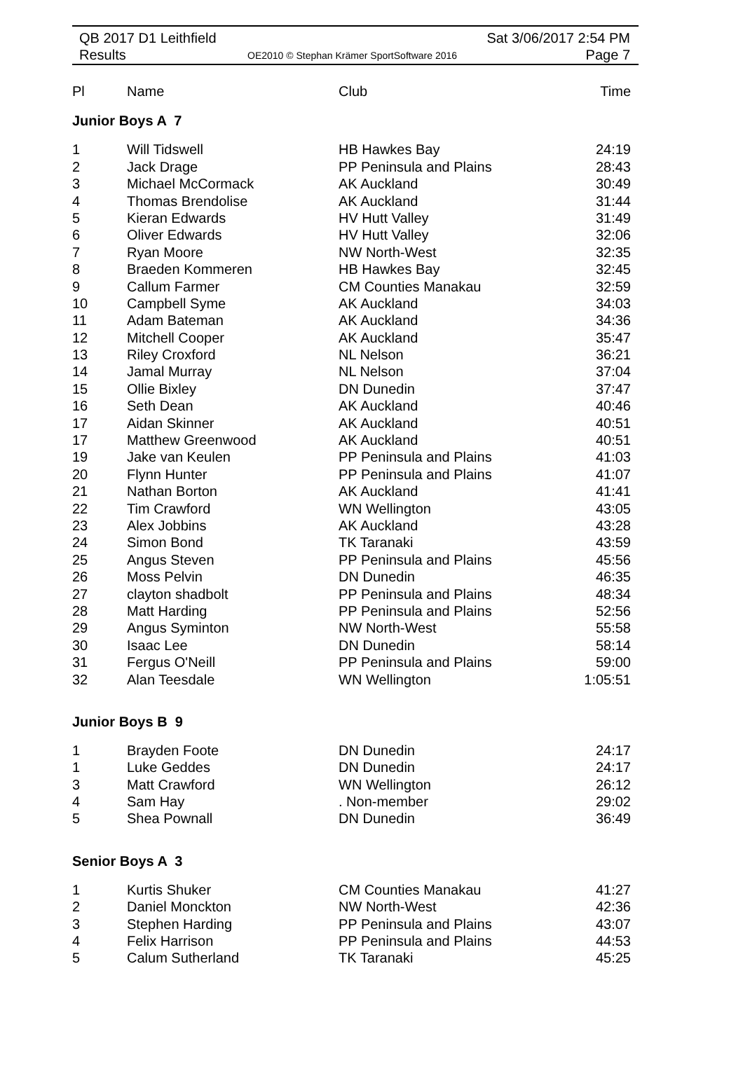QB 2017 D1 Leithfield
Results
OE2010 © Stephan Krämer SportSoftware 2016
Sat 3/06/2017 2:54 PM
Page 7
| Pl | Name | Club | Time |
| --- | --- | --- | --- |
Junior Boys A 7
| 1 | Will Tidswell | HB Hawkes Bay | 24:19 |
| 2 | Jack Drage | PP Peninsula and Plains | 28:43 |
| 3 | Michael McCormack | AK Auckland | 30:49 |
| 4 | Thomas Brendolise | AK Auckland | 31:44 |
| 5 | Kieran Edwards | HV Hutt Valley | 31:49 |
| 6 | Oliver Edwards | HV Hutt Valley | 32:06 |
| 7 | Ryan Moore | NW North-West | 32:35 |
| 8 | Braeden Kommeren | HB Hawkes Bay | 32:45 |
| 9 | Callum Farmer | CM Counties Manakau | 32:59 |
| 10 | Campbell Syme | AK Auckland | 34:03 |
| 11 | Adam Bateman | AK Auckland | 34:36 |
| 12 | Mitchell Cooper | AK Auckland | 35:47 |
| 13 | Riley Croxford | NL Nelson | 36:21 |
| 14 | Jamal Murray | NL Nelson | 37:04 |
| 15 | Ollie Bixley | DN Dunedin | 37:47 |
| 16 | Seth Dean | AK Auckland | 40:46 |
| 17 | Aidan Skinner | AK Auckland | 40:51 |
| 17 | Matthew Greenwood | AK Auckland | 40:51 |
| 19 | Jake van Keulen | PP Peninsula and Plains | 41:03 |
| 20 | Flynn Hunter | PP Peninsula and Plains | 41:07 |
| 21 | Nathan Borton | AK Auckland | 41:41 |
| 22 | Tim Crawford | WN Wellington | 43:05 |
| 23 | Alex Jobbins | AK Auckland | 43:28 |
| 24 | Simon Bond | TK Taranaki | 43:59 |
| 25 | Angus Steven | PP Peninsula and Plains | 45:56 |
| 26 | Moss Pelvin | DN Dunedin | 46:35 |
| 27 | clayton shadbolt | PP Peninsula and Plains | 48:34 |
| 28 | Matt Harding | PP Peninsula and Plains | 52:56 |
| 29 | Angus Syminton | NW North-West | 55:58 |
| 30 | Isaac Lee | DN Dunedin | 58:14 |
| 31 | Fergus O'Neill | PP Peninsula and Plains | 59:00 |
| 32 | Alan Teesdale | WN Wellington | 1:05:51 |
Junior Boys B 9
| 1 | Brayden Foote | DN Dunedin | 24:17 |
| 1 | Luke Geddes | DN Dunedin | 24:17 |
| 3 | Matt Crawford | WN Wellington | 26:12 |
| 4 | Sam Hay | . Non-member | 29:02 |
| 5 | Shea Pownall | DN Dunedin | 36:49 |
Senior Boys A 3
| 1 | Kurtis Shuker | CM Counties Manakau | 41:27 |
| 2 | Daniel Monckton | NW North-West | 42:36 |
| 3 | Stephen Harding | PP Peninsula and Plains | 43:07 |
| 4 | Felix Harrison | PP Peninsula and Plains | 44:53 |
| 5 | Calum Sutherland | TK Taranaki | 45:25 |